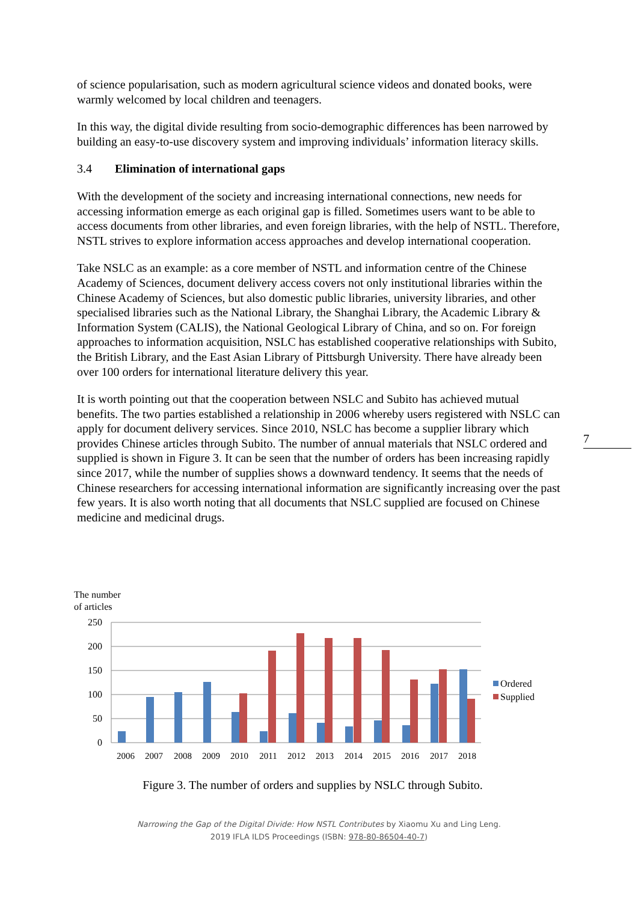7
of science popularisation, such as modern agricultural science videos and donated books, were warmly welcomed by local children and teenagers.
In this way, the digital divide resulting from socio-demographic differences has been narrowed by building an easy-to-use discovery system and improving individuals’ information literacy skills.
3.4 Elimination of international gaps
With the development of the society and increasing international connections, new needs for accessing information emerge as each original gap is filled. Sometimes users want to be able to access documents from other libraries, and even foreign libraries, with the help of NSTL. Therefore, NSTL strives to explore information access approaches and develop international cooperation.
Take NSLC as an example: as a core member of NSTL and information centre of the Chinese Academy of Sciences, document delivery access covers not only institutional libraries within the Chinese Academy of Sciences, but also domestic public libraries, university libraries, and other specialised libraries such as the National Library, the Shanghai Library, the Academic Library & Information System (CALIS), the National Geological Library of China, and so on. For foreign approaches to information acquisition, NSLC has established cooperative relationships with Subito, the British Library, and the East Asian Library of Pittsburgh University. There have already been over 100 orders for international literature delivery this year.
It is worth pointing out that the cooperation between NSLC and Subito has achieved mutual benefits. The two parties established a relationship in 2006 whereby users registered with NSLC can apply for document delivery services. Since 2010, NSLC has become a supplier library which provides Chinese articles through Subito. The number of annual materials that NSLC ordered and supplied is shown in Figure 3. It can be seen that the number of orders has been increasing rapidly since 2017, while the number of supplies shows a downward tendency. It seems that the needs of Chinese researchers for accessing international information are significantly increasing over the past few years. It is also worth noting that all documents that NSLC supplied are focused on Chinese medicine and medicinal drugs.
The number
of articles
250
200
150
100
50
0
Ordered
Supplied
2006
2007
2008
2009
2010
2011
2012
2013
2014
2015
2016
2017
2018
Figure 3. The number of orders and supplies by NSLC through Subito.
Narrowing the Gap of the Digital Divide: How NSTL Contributes by Xiaomu Xu and Ling Leng.
2019 IFLA ILDS Proceedings (ISBN: 978-80-86504-40-7)